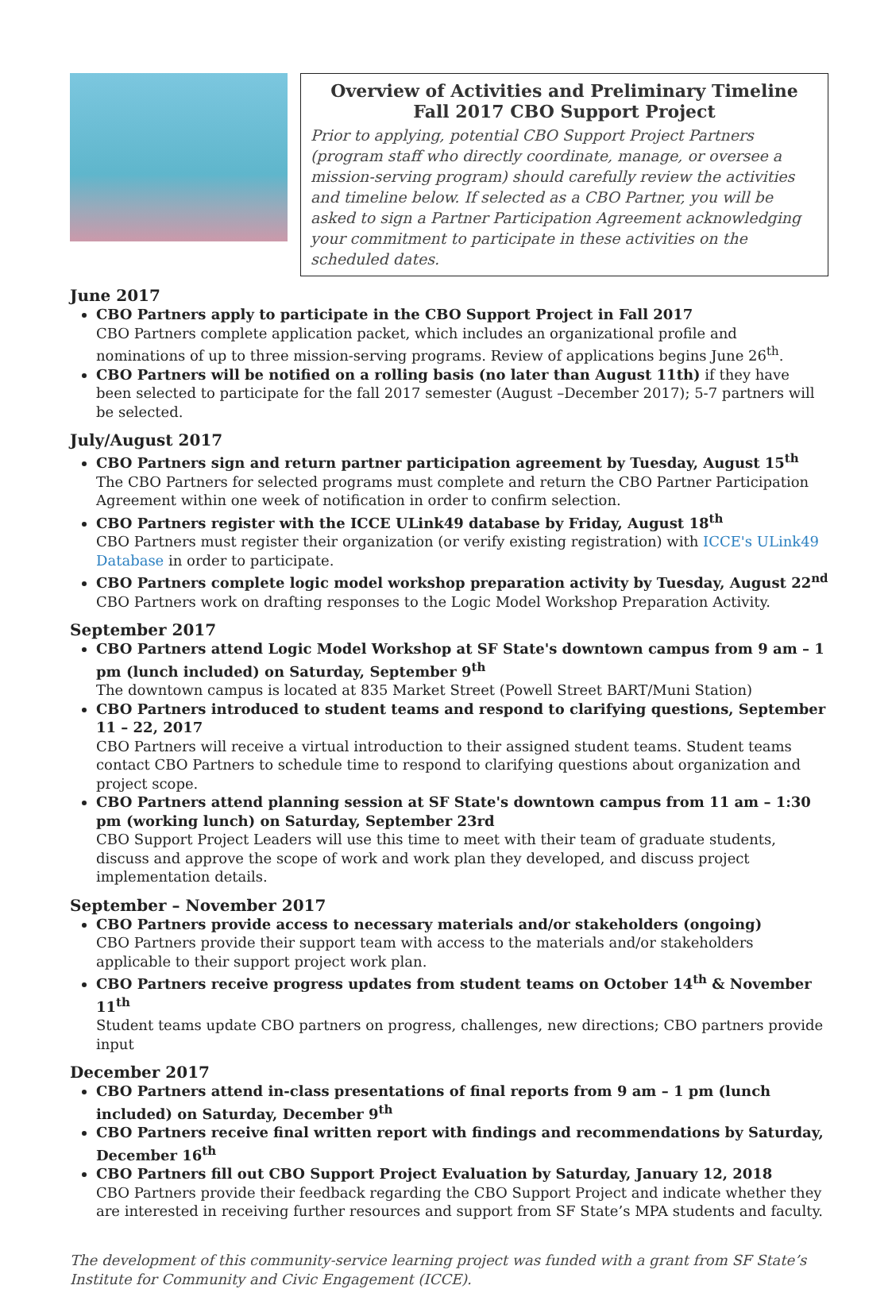Overview of Activities and Preliminary Timeline
Fall 2017 CBO Support Project
Prior to applying, potential CBO Support Project Partners (program staff who directly coordinate, manage, or oversee a mission-serving program) should carefully review the activities and timeline below. If selected as a CBO Partner, you will be asked to sign a Partner Participation Agreement acknowledging your commitment to participate in these activities on the scheduled dates.
June 2017
CBO Partners apply to participate in the CBO Support Project in Fall 2017
CBO Partners complete application packet, which includes an organizational profile and nominations of up to three mission-serving programs. Review of applications begins June 26<sup>th</sup>.
CBO Partners will be notified on a rolling basis (no later than August 11th) if they have been selected to participate for the fall 2017 semester (August –December 2017); 5-7 partners will be selected.
July/August 2017
CBO Partners sign and return partner participation agreement by Tuesday, August 15<sup>th</sup>
The CBO Partners for selected programs must complete and return the CBO Partner Participation Agreement within one week of notification in order to confirm selection.
CBO Partners register with the ICCE ULink49 database by Friday, August 18<sup>th</sup>
CBO Partners must register their organization (or verify existing registration) with ICCE's ULink49 Database in order to participate.
CBO Partners complete logic model workshop preparation activity by Tuesday, August 22<sup>nd</sup>
CBO Partners work on drafting responses to the Logic Model Workshop Preparation Activity.
September 2017
CBO Partners attend Logic Model Workshop at SF State's downtown campus from 9 am – 1 pm (lunch included) on Saturday, September 9<sup>th</sup>
The downtown campus is located at 835 Market Street (Powell Street BART/Muni Station)
CBO Partners introduced to student teams and respond to clarifying questions, September 11 – 22, 2017
CBO Partners will receive a virtual introduction to their assigned student teams. Student teams contact CBO Partners to schedule time to respond to clarifying questions about organization and project scope.
CBO Partners attend planning session at SF State's downtown campus from 11 am – 1:30 pm (working lunch) on Saturday, September 23rd
CBO Support Project Leaders will use this time to meet with their team of graduate students, discuss and approve the scope of work and work plan they developed, and discuss project implementation details.
September – November 2017
CBO Partners provide access to necessary materials and/or stakeholders (ongoing)
CBO Partners provide their support team with access to the materials and/or stakeholders applicable to their support project work plan.
CBO Partners receive progress updates from student teams on October 14<sup>th</sup> & November 11<sup>th</sup>
Student teams update CBO partners on progress, challenges, new directions; CBO partners provide input
December 2017
CBO Partners attend in-class presentations of final reports from 9 am – 1 pm (lunch included) on Saturday, December 9<sup>th</sup>
CBO Partners receive final written report with findings and recommendations by Saturday, December 16<sup>th</sup>
CBO Partners fill out CBO Support Project Evaluation by Saturday, January 12, 2018
CBO Partners provide their feedback regarding the CBO Support Project and indicate whether they are interested in receiving further resources and support from SF State’s MPA students and faculty.
The development of this community-service learning project was funded with a grant from SF State’s Institute for Community and Civic Engagement (ICCE).